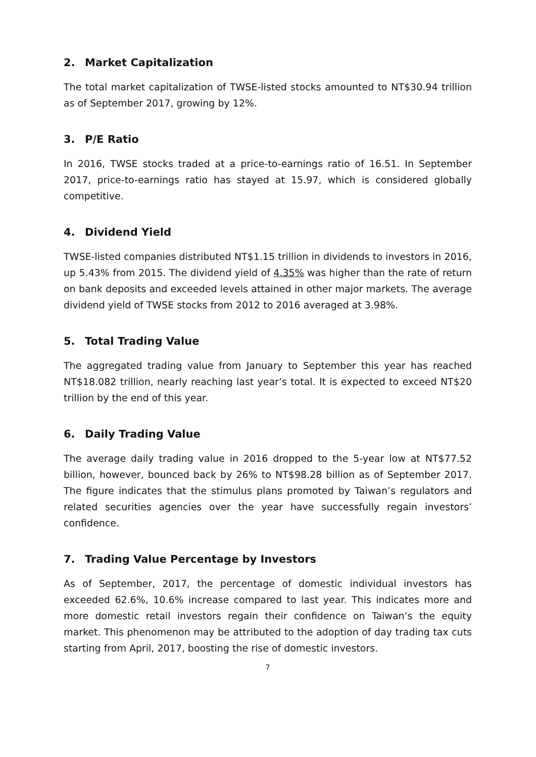2. Market Capitalization
The total market capitalization of TWSE-listed stocks amounted to NT$30.94 trillion as of September 2017, growing by 12%.
3. P/E Ratio
In 2016, TWSE stocks traded at a price-to-earnings ratio of 16.51. In September 2017, price-to-earnings ratio has stayed at 15.97, which is considered globally competitive.
4. Dividend Yield
TWSE-listed companies distributed NT$1.15 trillion in dividends to investors in 2016, up 5.43% from 2015. The dividend yield of 4.35% was higher than the rate of return on bank deposits and exceeded levels attained in other major markets. The average dividend yield of TWSE stocks from 2012 to 2016 averaged at 3.98%.
5. Total Trading Value
The aggregated trading value from January to September this year has reached NT$18.082 trillion, nearly reaching last year’s total. It is expected to exceed NT$20 trillion by the end of this year.
6. Daily Trading Value
The average daily trading value in 2016 dropped to the 5-year low at NT$77.52 billion, however, bounced back by 26% to NT$98.28 billion as of September 2017. The figure indicates that the stimulus plans promoted by Taiwan’s regulators and related securities agencies over the year have successfully regain investors’ confidence.
7. Trading Value Percentage by Investors
As of September, 2017, the percentage of domestic individual investors has exceeded 62.6%, 10.6% increase compared to last year. This indicates more and more domestic retail investors regain their confidence on Taiwan’s the equity market. This phenomenon may be attributed to the adoption of day trading tax cuts starting from April, 2017, boosting the rise of domestic investors.
7